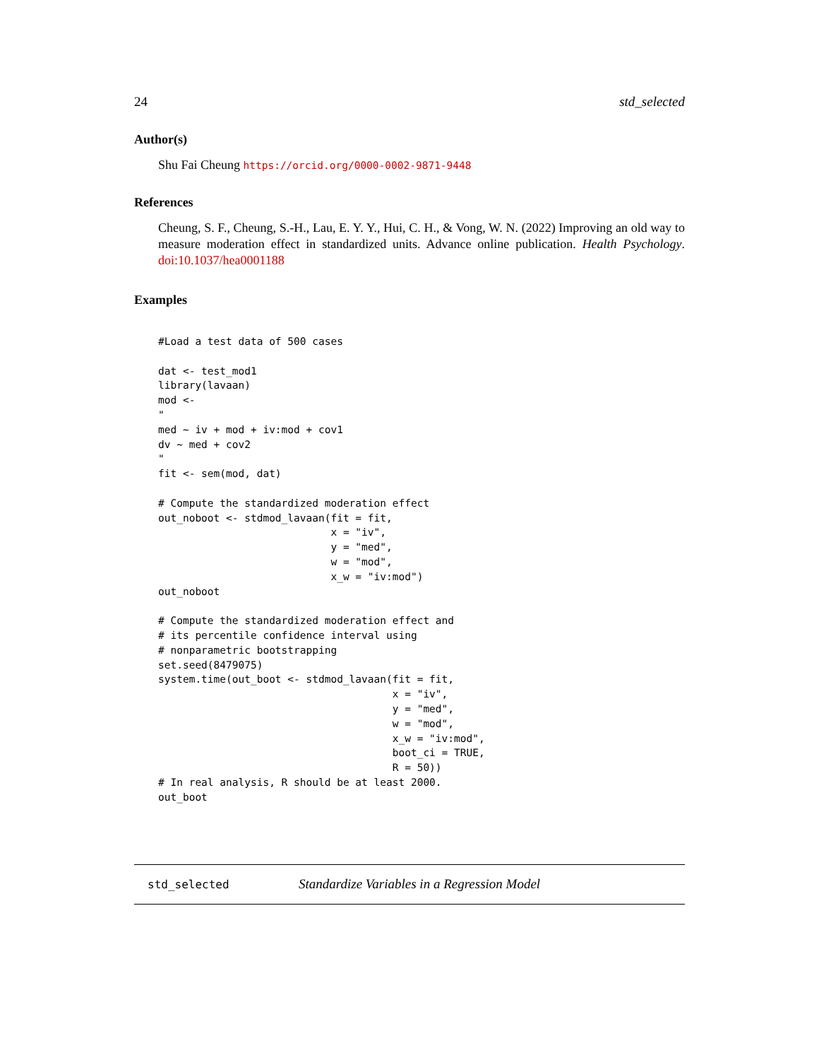24 std_selected
Author(s)
Shu Fai Cheung https://orcid.org/0000-0002-9871-9448
References
Cheung, S. F., Cheung, S.-H., Lau, E. Y. Y., Hui, C. H., & Vong, W. N. (2022) Improving an old way to measure moderation effect in standardized units. Advance online publication. Health Psychology. doi:10.1037/hea0001188
Examples
#Load a test data of 500 cases

dat <- test_mod1
library(lavaan)
mod <-
"
med ~ iv + mod + iv:mod + cov1
dv ~ med + cov2
"
fit <- sem(mod, dat)

# Compute the standardized moderation effect
out_noboot <- stdmod_lavaan(fit = fit,
                            x = "iv",
                            y = "med",
                            w = "mod",
                            x_w = "iv:mod")
out_noboot

# Compute the standardized moderation effect and
# its percentile confidence interval using
# nonparametric bootstrapping
set.seed(8479075)
system.time(out_boot <- stdmod_lavaan(fit = fit,
                                      x = "iv",
                                      y = "med",
                                      w = "mod",
                                      x_w = "iv:mod",
                                      boot_ci = TRUE,
                                      R = 50))
# In real analysis, R should be at least 2000.
out_boot
std_selected Standardize Variables in a Regression Model